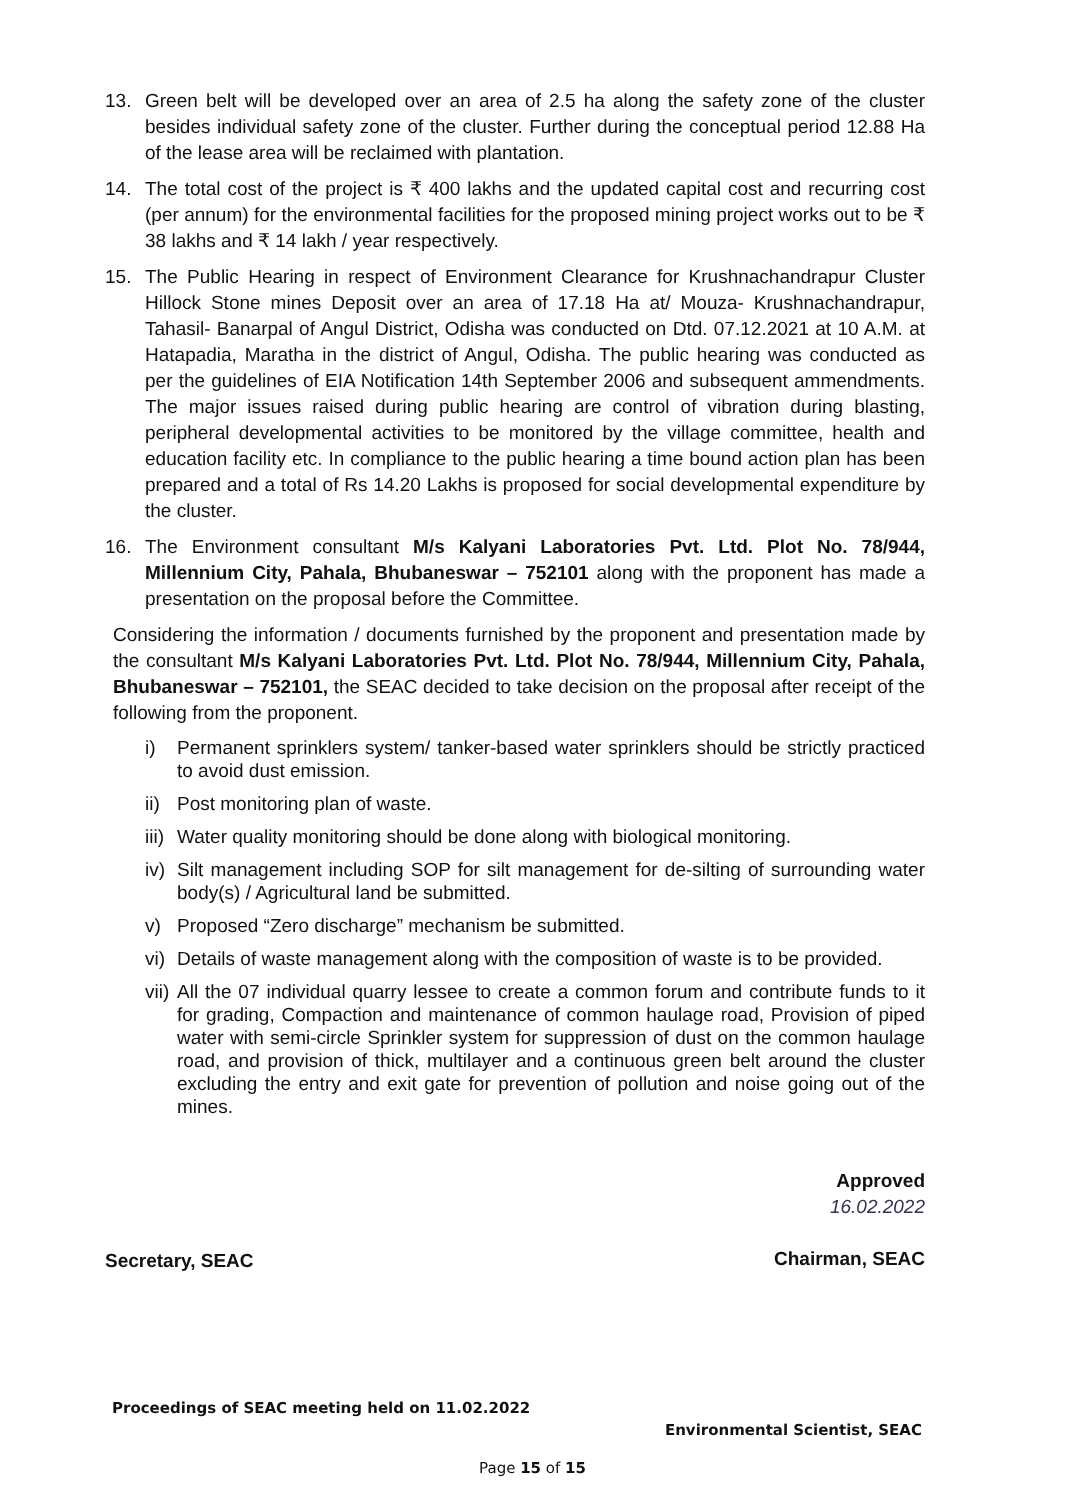13. Green belt will be developed over an area of 2.5 ha along the safety zone of the cluster besides individual safety zone of the cluster. Further during the conceptual period 12.88 Ha of the lease area will be reclaimed with plantation.
14. The total cost of the project is ₹ 400 lakhs and the updated capital cost and recurring cost (per annum) for the environmental facilities for the proposed mining project works out to be ₹ 38 lakhs and ₹ 14 lakh / year respectively.
15. The Public Hearing in respect of Environment Clearance for Krushnachandrapur Cluster Hillock Stone mines Deposit over an area of 17.18 Ha at/ Mouza- Krushnachandrapur, Tahasil- Banarpal of Angul District, Odisha was conducted on Dtd. 07.12.2021 at 10 A.M. at Hatapadia, Maratha in the district of Angul, Odisha. The public hearing was conducted as per the guidelines of EIA Notification 14th September 2006 and subsequent ammendments. The major issues raised during public hearing are control of vibration during blasting, peripheral developmental activities to be monitored by the village committee, health and education facility etc. In compliance to the public hearing a time bound action plan has been prepared and a total of Rs 14.20 Lakhs is proposed for social developmental expenditure by the cluster.
16. The Environment consultant M/s Kalyani Laboratories Pvt. Ltd. Plot No. 78/944, Millennium City, Pahala, Bhubaneswar – 752101 along with the proponent has made a presentation on the proposal before the Committee.
Considering the information / documents furnished by the proponent and presentation made by the consultant M/s Kalyani Laboratories Pvt. Ltd. Plot No. 78/944, Millennium City, Pahala, Bhubaneswar – 752101, the SEAC decided to take decision on the proposal after receipt of the following from the proponent.
i) Permanent sprinklers system/ tanker-based water sprinklers should be strictly practiced to avoid dust emission.
ii)
Post monitoring plan of waste.
iii)
Water quality monitoring should be done along with biological monitoring.
iv)
Silt management including SOP for silt management for de-silting of surrounding water body(s) / Agricultural land be submitted.
v) Proposed “Zero discharge” mechanism be submitted.
vi)
Details of waste management along with the composition of waste is to be provided.
vii)
All the 07 individual quarry lessee to create a common forum and contribute funds to it for grading, Compaction and maintenance of common haulage road, Provision of piped water with semi-circle Sprinkler system for suppression of dust on the common haulage road, and provision of thick, multilayer and a continuous green belt around the cluster excluding the entry and exit gate for prevention of pollution and noise going out of the mines.
Secretary, SEAC
Approved
16.02.2022
Chairman, SEAC
Proceedings of SEAC meeting held on 11.02.2022
Environmental Scientist, SEAC
Page 15 of 15